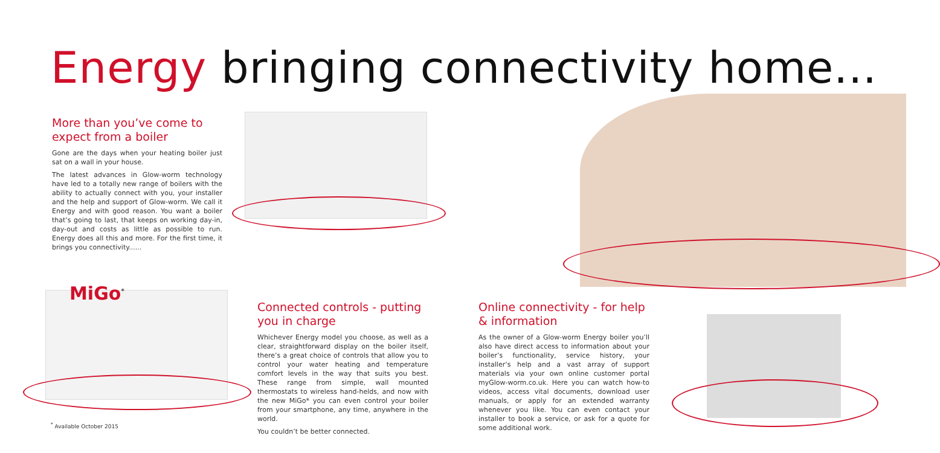Energy bringing connectivity home...
MiGo<sup>*</sup>
More than you’ve come to expect from a boiler
Gone are the days when your heating boiler just sat on a wall in your house.
The latest advances in Glow-worm technology have led to a totally new range of boilers with the ability to actually connect with you, your installer and the help and support of Glow-worm. We call it Energy and with good reason. You want a boiler that’s going to last, that keeps on working day-in, day-out and costs as little as possible to run. Energy does all this and more. For the first time, it brings you connectivity......
Connected controls - putting you in charge
Whichever Energy model you choose, as well as a clear, straightforward display on the boiler itself, there’s a great choice of controls that allow you to control your water heating and temperature comfort levels in the way that suits you best. These range from simple, wall mounted thermostats to wireless hand-helds, and now with the new MiGo* you can even control your boiler from your smartphone, any time, anywhere in the world.
You couldn’t be better connected.
Online connectivity - for help & information
As the owner of a Glow-worm Energy boiler you’ll also have direct access to information about your boiler’s functionality, service history, your installer’s help and a vast array of support materials via your own online customer portal myGlow-worm.co.uk. Here you can watch how-to videos, access vital documents, download user manuals, or apply for an extended warranty whenever you like. You can even contact your installer to book a service, or ask for a quote for some additional work.
<sup>*</sup> Available October 2015